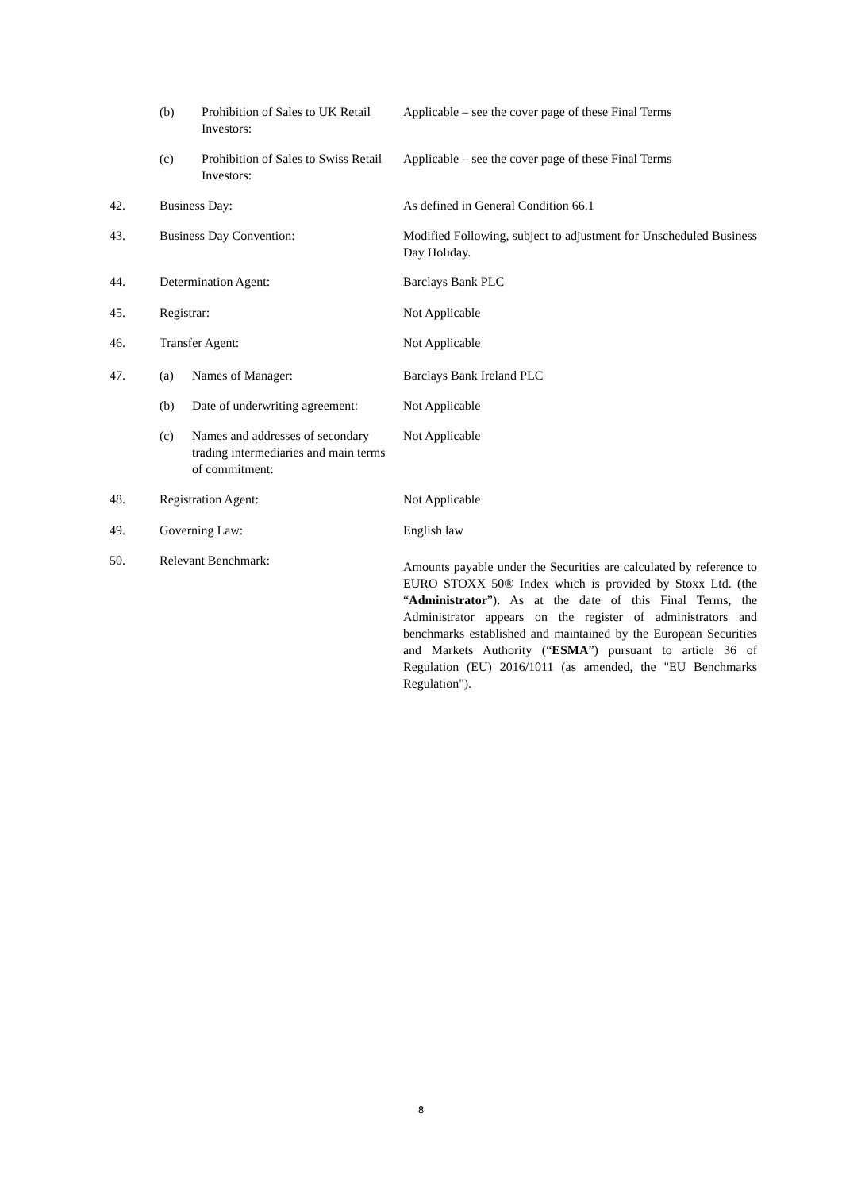(b) Prohibition of Sales to UK Retail Investors: Applicable – see the cover page of these Final Terms
(c) Prohibition of Sales to Swiss Retail Investors: Applicable – see the cover page of these Final Terms
42. Business Day: As defined in General Condition 66.1
43. Business Day Convention: Modified Following, subject to adjustment for Unscheduled Business Day Holiday.
44. Determination Agent: Barclays Bank PLC
45. Registrar: Not Applicable
46. Transfer Agent: Not Applicable
47. (a) Names of Manager: Barclays Bank Ireland PLC
(b) Date of underwriting agreement: Not Applicable
(c) Names and addresses of secondary trading intermediaries and main terms of commitment: Not Applicable
48. Registration Agent: Not Applicable
49. Governing Law: English law
50. Relevant Benchmark: Amounts payable under the Securities are calculated by reference to EURO STOXX 50® Index which is provided by Stoxx Ltd. (the “Administrator”). As at the date of this Final Terms, the Administrator appears on the register of administrators and benchmarks established and maintained by the European Securities and Markets Authority (“ESMA”) pursuant to article 36 of Regulation (EU) 2016/1011 (as amended, the "EU Benchmarks Regulation").
8